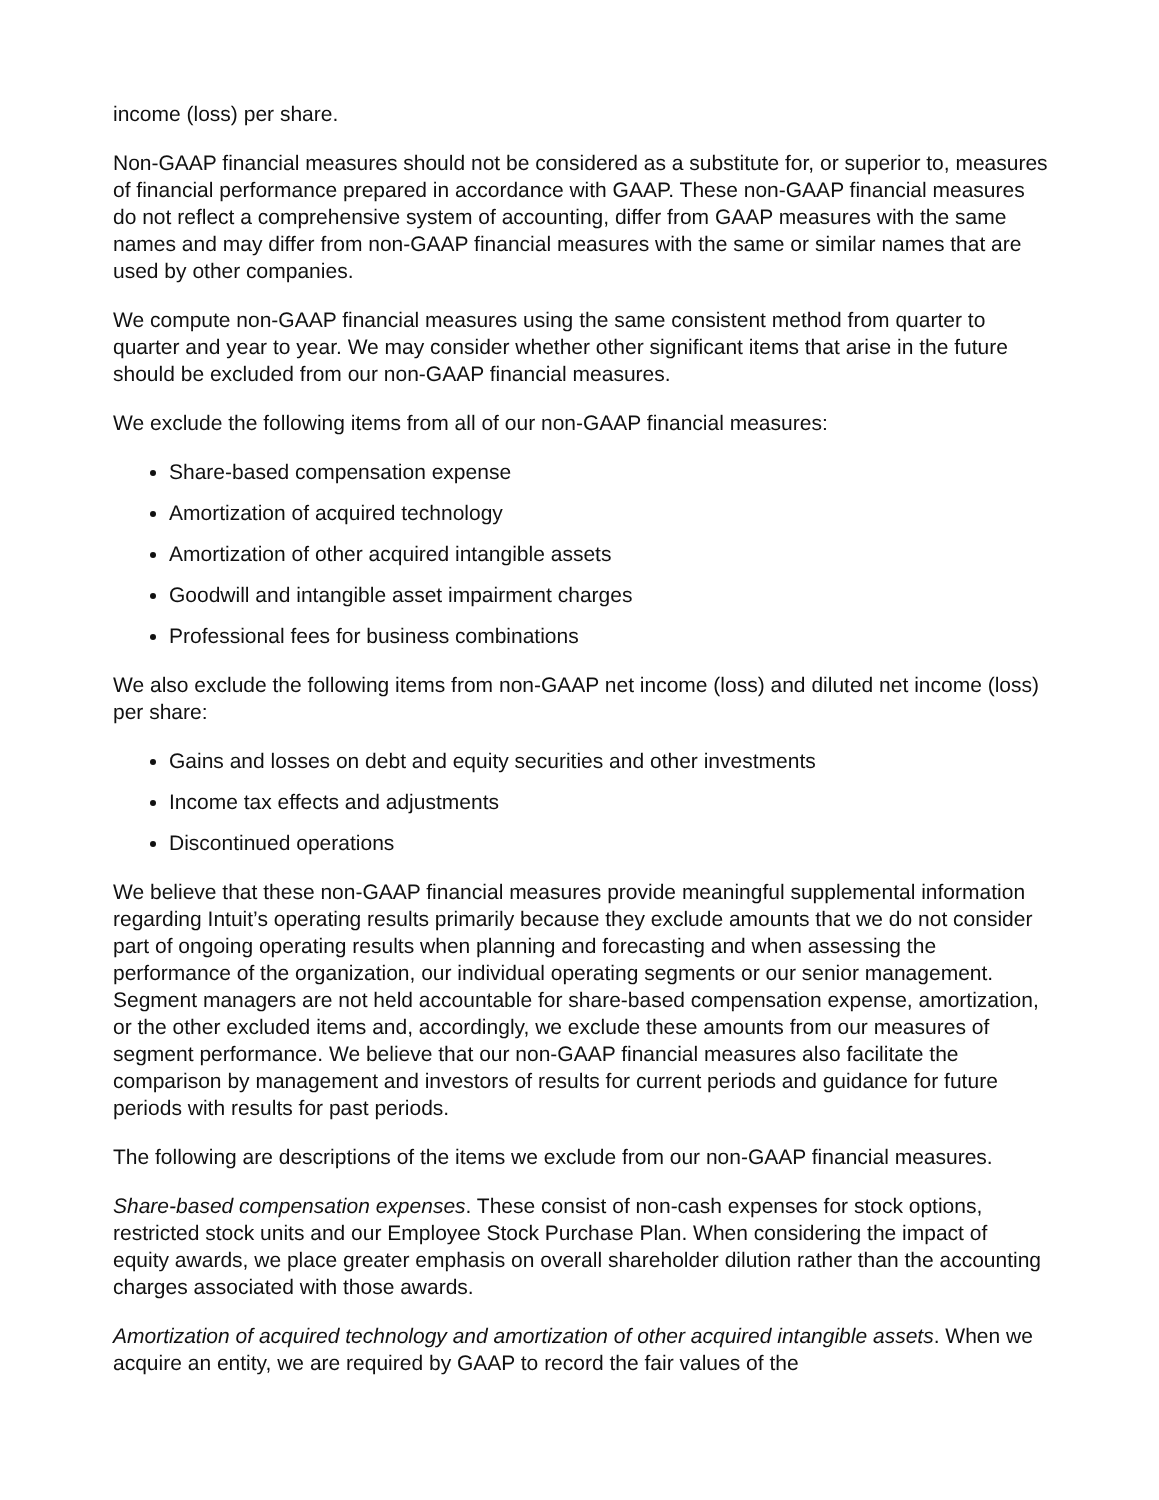income (loss) per share.
Non-GAAP financial measures should not be considered as a substitute for, or superior to, measures of financial performance prepared in accordance with GAAP. These non-GAAP financial measures do not reflect a comprehensive system of accounting, differ from GAAP measures with the same names and may differ from non-GAAP financial measures with the same or similar names that are used by other companies.
We compute non-GAAP financial measures using the same consistent method from quarter to quarter and year to year. We may consider whether other significant items that arise in the future should be excluded from our non-GAAP financial measures.
We exclude the following items from all of our non-GAAP financial measures:
Share-based compensation expense
Amortization of acquired technology
Amortization of other acquired intangible assets
Goodwill and intangible asset impairment charges
Professional fees for business combinations
We also exclude the following items from non-GAAP net income (loss) and diluted net income (loss) per share:
Gains and losses on debt and equity securities and other investments
Income tax effects and adjustments
Discontinued operations
We believe that these non-GAAP financial measures provide meaningful supplemental information regarding Intuit’s operating results primarily because they exclude amounts that we do not consider part of ongoing operating results when planning and forecasting and when assessing the performance of the organization, our individual operating segments or our senior management. Segment managers are not held accountable for share-based compensation expense, amortization, or the other excluded items and, accordingly, we exclude these amounts from our measures of segment performance. We believe that our non-GAAP financial measures also facilitate the comparison by management and investors of results for current periods and guidance for future periods with results for past periods.
The following are descriptions of the items we exclude from our non-GAAP financial measures.
Share-based compensation expenses. These consist of non-cash expenses for stock options, restricted stock units and our Employee Stock Purchase Plan. When considering the impact of equity awards, we place greater emphasis on overall shareholder dilution rather than the accounting charges associated with those awards.
Amortization of acquired technology and amortization of other acquired intangible assets. When we acquire an entity, we are required by GAAP to record the fair values of the